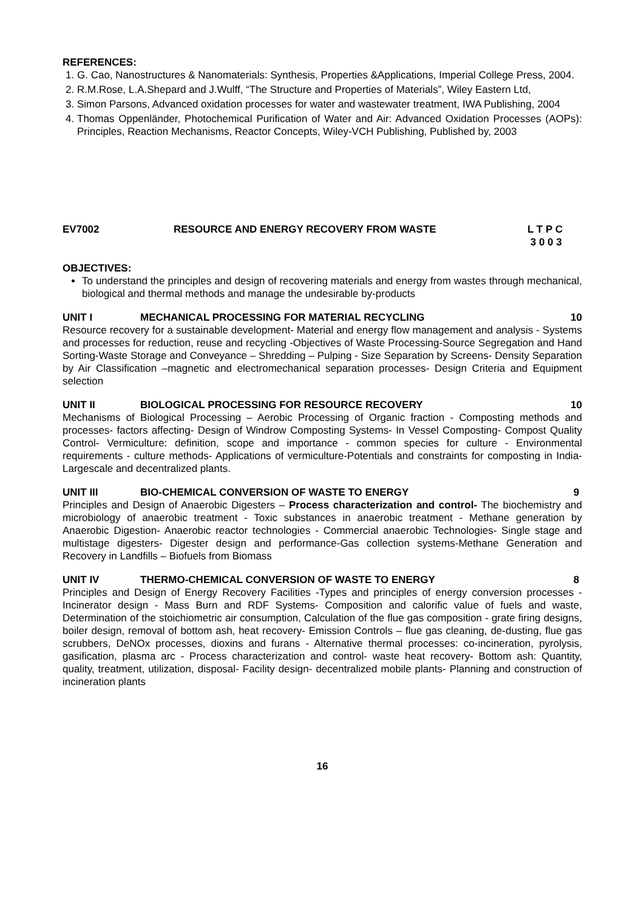REFERENCES:
1. G. Cao, Nanostructures & Nanomaterials: Synthesis, Properties &Applications, Imperial College Press, 2004.
2. R.M.Rose, L.A.Shepard and J.Wulff, “The Structure and Properties of Materials”, Wiley Eastern Ltd,
3. Simon Parsons, Advanced oxidation processes for water and wastewater treatment, IWA Publishing, 2004
4. Thomas Oppenländer, Photochemical Purification of Water and Air: Advanced Oxidation Processes (AOPs): Principles, Reaction Mechanisms, Reactor Concepts, Wiley-VCH Publishing, Published by, 2003
EV7002 RESOURCE AND ENERGY RECOVERY FROM WASTE L T P C
3 0 0 3
OBJECTIVES:
To understand the principles and design of recovering materials and energy from wastes through mechanical, biological and thermal methods and manage the undesirable by-products
UNIT I MECHANICAL PROCESSING FOR MATERIAL RECYCLING 10
Resource recovery for a sustainable development- Material and energy flow management and analysis - Systems and processes for reduction, reuse and recycling -Objectives of Waste Processing-Source Segregation and Hand Sorting-Waste Storage and Conveyance – Shredding – Pulping - Size Separation by Screens- Density Separation by Air Classification –magnetic and electromechanical separation processes- Design Criteria and Equipment selection
UNIT II BIOLOGICAL PROCESSING FOR RESOURCE RECOVERY 10
Mechanisms of Biological Processing – Aerobic Processing of Organic fraction - Composting methods and processes- factors affecting- Design of Windrow Composting Systems- In Vessel Composting- Compost Quality Control- Vermiculture: definition, scope and importance - common species for culture - Environmental requirements - culture methods- Applications of vermiculture-Potentials and constraints for composting in India-Largescale and decentralized plants.
UNIT III BIO-CHEMICAL CONVERSION OF WASTE TO ENERGY 9
Principles and Design of Anaerobic Digesters – Process characterization and control- The biochemistry and microbiology of anaerobic treatment - Toxic substances in anaerobic treatment - Methane generation by Anaerobic Digestion- Anaerobic reactor technologies - Commercial anaerobic Technologies- Single stage and multistage digesters- Digester design and performance-Gas collection systems-Methane Generation and Recovery in Landfills – Biofuels from Biomass
UNIT IV THERMO-CHEMICAL CONVERSION OF WASTE TO ENERGY 8
Principles and Design of Energy Recovery Facilities -Types and principles of energy conversion processes - Incinerator design - Mass Burn and RDF Systems- Composition and calorific value of fuels and waste, Determination of the stoichiometric air consumption, Calculation of the flue gas composition - grate firing designs, boiler design, removal of bottom ash, heat recovery- Emission Controls – flue gas cleaning, de-dusting, flue gas scrubbers, DeNOx processes, dioxins and furans - Alternative thermal processes: co-incineration, pyrolysis, gasification, plasma arc - Process characterization and control- waste heat recovery- Bottom ash: Quantity, quality, treatment, utilization, disposal- Facility design- decentralized mobile plants- Planning and construction of incineration plants
16